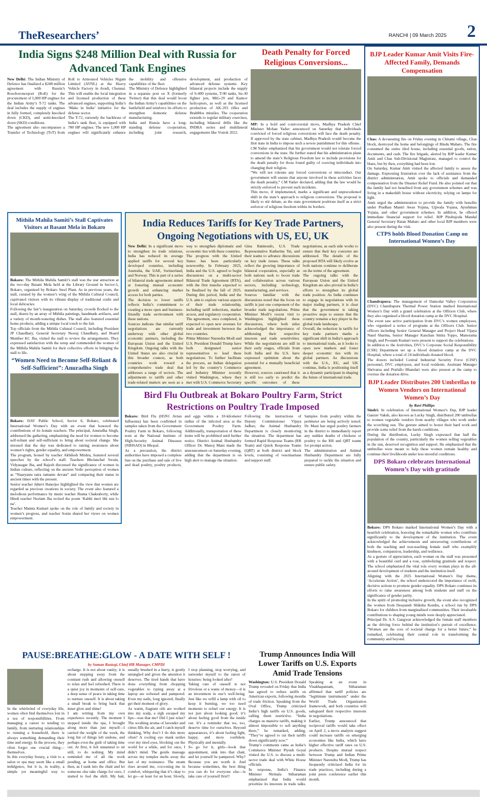TheResearchers’ RANCHI | 09 March 2025 2
India Signs $248 Million Deal with Russia for Advanced Tank Engines
New Delhi: The Indian Ministry of Defence has finalized a $248 million agreement with Russia’s Rosoboronexport (RoE) for the procurement of 1,000 HP engines for the Indian Army’s T-72 tanks. The deal includes the supply of engines in fully formed, completely knocked down (CKD), and semi-knocked down (SKD) conditions.
The agreement also encompasses a Transfer of Technology (ToT) from RoE to Armoured Vehicles Nigam Limited (AVNL) at the Heavy Vehicle Factory in Avadi, Chennai. This will enable the local integration and licensed production of these advanced engines, supporting India’s ‘Make in India’ initiative for the defense sector.
The T-72, currently the backbone of India’s tank fleet, is equipped with 780 HP engines. The new 1,000 HP engines will significantly enhance the mobility and offensive capabilities of the fleet.
The Ministry of Defence highlighted in a separate post on X (formerly Twitter) that this deal would boost the Indian Army’s capabilities on the battlefield and reinforce its efforts to strengthen domestic defense manufacturing.
India and Russia have a long-standing defense cooperation, including joint research, development, and production of advanced defense systems. Key bilateral projects include the supply of S-400 systems, T-90 tanks, Su-30 fighter jets, MiG-29 and Kamov helicopters, as well as the licensed production of AK-203 rifles and BrahMos missiles. The cooperation extends to regular military exercises, including bilateral drills like the INDRA series and multilateral engagements like Vostok 2022.
Death Penalty for Forced Religious Conversions...
MP: In a bold and controversial move, Madhya Pradesh Chief Minister Mohan Yadav announced on Saturday that individuals convicted of forced religious conversions will face the death penalty. If approved by the state cabinet, Madhya Pradesh would become the first state in India to impose such a severe punishment for this offense.
CM Yadav emphasized that his government would not tolerate forced conversions in the state. He further stated that his administration plans to amend the state’s Religious Freedom law to include provisions for the death penalty for those found guilty of coercing individuals into changing their religion.
“We will not tolerate any forced conversions or misconduct. Our government will ensure that anyone involved in these activities faces the death penalty,” CM Yadav declared, adding that the law would be strictly enforced to prevent such incidents.
This move, if implemented, marks a significant and unprecedented shift in the state’s approach to religious conversions. The proposal is likely to stir debate, as the state government positions itself as a strict enforcer of religious freedom within its borders.
Mithila Mahila Samiti’s Stall Captivates Visitors at Basant Mela in Bokaro
Bokaro: The Mithila Mahila Samiti’s stall was the star attraction at the two-day Basant Mela held at the Library Ground in Sector-5, Bokaro, organized by Bokaro Steel Plant. As in previous years, the stall, curated by the women’s wing of the Mithila Cultural Council, captivated visitors with its vibrant display of traditional crafts and local delicacies.
Following the fair’s inauguration on Saturday, crowds flocked to the stall, drawn by an array of Mithila paintings, handmade artifacts, and a variety of mouth-watering dishes. The stall also featured essential home products, adding a unique local touch to the fair.
Top officials from the Mithila Cultural Council, including President JP Chaudhary, General Secretary Neeraj Chaudhary, and Board Member KC Jha, visited the stall to review the arrangements. They expressed satisfaction with the setup and commended the women of the Mithila Mahila Samiti for their collective efforts in bringing the stall to life.
“Women Need to Become Self-Reliant & Self-Sufficient”: Anuradha Singh
Bokaro: DAV Public School, Sector 6, Bokaro, celebrated International Women’s Day with an event that honored the contributions of its female teachers. The principal, Anuradha Singh, addressed the gathering, emphasizing the need for women to become self-reliant and self-sufficient to bring about societal change. She stressed that the day was dedicated to raising awareness about women’s rights, gender equality, and empowerment.
The program, hosted by teacher Akhilesh Mishra, featured several speeches by the school’s staff. Teachers Bholanchal Swain, Vidyasagar Jha, and Rajesh discussed the significance of women in Indian culture, reflecting on the ancient Vedic perception of women as “Naaryastu tatra ramante devata” and comparing their status in ancient times with the present.
Senior teacher Jahnvi Banerjee highlighted the view that women are regarded as precious creations in society. The event also featured a melodious performance by music teacher Jhuma Chakraborty, while Hindi teacher Neelam Jha recited the poem ‘Kabhi meri bhi sun lo na’.
Teacher Mamta Kumari spoke on the role of family and society in women’s progress, and teacher Sonia shared her views on women empowerment.
India Reduces Tariffs for Key Trade Partners, Ongoing Negotiations with US, EU, UK
New Delhi: In a significant move to strengthen its trade relations, India has reduced its average applied tariffs for several key developed countries, including Australia, the UAE, Switzerland, and Norway. This is part of a series of bilateral trade agreements aimed at fostering mutual economic growth and enhancing market access for both parties.
The decision to lower tariffs reflects India’s commitment to creating a more open and business-friendly trade environment with these nations.
Sources indicate that similar tariff negotiations are currently underway with other global economic partners, including the European Union and the United Kingdom. Ongoing talks with the United States are also crucial in this broader context, as both countries work toward a comprehensive trade deal that addresses a range of sectors. The adjustments to tariffs and other trade-related matters are seen as a way to strengthen diplomatic and economic ties with these countries.
The progress with the United States has been particularly noteworthy. In February 2025, India and the U.S. agreed to begin discussions on a multi-sector Bilateral Trade Agreement (BTA), with the first tranche expected to be finalized by the fall of 2025. During this period, India and the U.S. aim to explore various aspects of their trade relationship, including tariff reductions, market access, and regulatory cooperation. The agreement, once completed, is expected to open new avenues for trade and investment between the two countries.
Prime Minister Narendra Modi and U.S. President Donald Trump have both designated senior representatives to lead these negotiations. To further facilitate the process, an Indian delegation led by the country’s Commerce and Industry Minister recently visited Washington, where they met with U.S. Commerce Secretary Gina Raimondo, U.S. Trade Representative Katherine Tai, and their teams to advance discussions on key trade issues. These talks reflect the growing importance of bilateral cooperation, especially as both nations seek to boost trade and collaboration across various sectors, including technology, manufacturing, and services.
Sources familiar with the discussions noted that the focus on tariffs is just one component of the broader trade negotiations. Prime Minister Modi’s recent visit to Washington highlighted these discussions, where both sides acknowledged the importance of addressing their respective interests and trade sensitivities. While the negotiations are still in their early stages, officials from both India and the U.S. have expressed optimism about the potential for a mutually beneficial agreement.
However, sources cautioned that it is still too early to predict the specific outcomes of these negotiations, as each side works to ensure that their key concerns are addressed. The details of the proposed BTA will likely evolve as both nations continue to deliberate on the terms of the agreement.
The ongoing talks with the European Union and the United Kingdom are also pivotal in India’s efforts to strengthen its global trade position. As India continues to engage in negotiations with its major trading partners, it is clear that the government is taking proactive steps to ensure that the country remains a key player in the global trade landscape.
Overall, the reduction in tariffs for key trade partners marks a significant shift in India’s approach to international trade, as it looks to open new markets and foster deeper economic ties with its global partners. As discussions with the U.S., EU, and UK continue, India is positioning itself as a dynamic participant in shaping the future of international trade.
Bird Flu Outbreak at Bokaro Poultry Farm, Strict Restrictions on Poultry Trade Imposed
Bokaro: Bird Flu (H5N1 Avian Influenza) has been confirmed in samples taken from the Government Poultry Farm in Bokaro, following tests at the National Institute of High-Security Animal Diseases (NIHSAD) in Bhopal.
As a precaution, the district authorities have imposed a complete ban on the purchase and sale of live and dead poultry, poultry products, and eggs within a 10-kilometer radius of the infected area at the Government Poultry Farm. Additionally, transportation of these items will be prohibited until further notice. District Animal Husbandry Officer Dr. Manoj Mani made the announcement on Saturday evening, adding that the department is on high alert to manage the situation.
Following the instructions of Deputy Commissioner Vijaya Jadhav, the Animal Husbandry Department is closely monitoring the situation. The department has formed Rapid Response Teams (RR Team) and Quick Response Teams (QRT) at both district and block levels, consisting of veterinarians and support staff.
Samples from poultry within the perimeter are being actively tested. Dr. Mani has urged poultry farmers in the district to immediately report any sudden deaths of chickens or poultry to the RR and QRT teams for prompt action.
The administration and Animal Husbandry Department are fully prepared to tackle the situation and ensure public safety.
BJP Leader Kumar Amit Visits Fire-Affected Family, Demands Compensation
Chas: A devastating fire on Friday evening in Chitami village, Chas block, destroyed the home and belongings of Bindu Mahato. The fire consumed the entire tiled house, including essential goods, ration, documents, and cash. The fire brigade, alerted by BJP leader Kumar Amit and Chas Sub-Divisional Magistrate, managed to control the blaze, but by then, everything had been lost.
On Saturday, Kumar Amit visited the affected family to assess the damage. Expressing frustration over the lack of assistance from the district administration, Amit spoke to officials and demanded compensation from the Disaster Relief Fund. He also pointed out that the family had not benefited from any government schemes and was living in a makeshift house without electricity, relying on lamps for light.
Amit urged the administration to provide the family with benefits under Pradhan Mantri Awas Yojana, Ujjwala Yojana, Ayushman Yojana, and other government schemes. In addition, he offered immediate financial support for relief. BJP Pindrajoda Mandal General Secretary Ratan Mahato and other local BJP members were also present during the visit.
CTPS holds Blood Donation Camp on International Women’s Day
Chandrapura: The management of Damodar Valley Corporation (DVC) Chandrapura Thermal Power Station marked International Women’s Day with a grand celebration at the Officers Club, where they also organized a blood donation camp at the DVC Hospital.
The event saw active participation from DVC’s women employees, who organized a series of programs at the Officers Club. Senior officers including Senior General Manager and Project Head Vijaya Nand Sharma, Senior Manager Kanchan Smita Toppo, Manorama Singh, and Poonam Kumari were present to support the celebrations.
In addition to the festivities, DVC’s Corporate Social Responsibility (CSR) Department set up a blood donation camp at the DVC Hospital, where a total of 24 individuals donated blood.
The donors included Central Industrial Security Force (CISF) personnel, DVC employees, and local residents. Assistant Manager Shrivatsa and Prafullo Bhandari were also present at the camp to oversee the donation drive.
BJP Leader Distributes 200 Umbrellas to Women Vendors on International Women’s Day
by Ravi Phillips
Sindri: In celebration of International Women’s Day, BJP leader Gaurav Vaksh, also known as Lucky Singh, distributed 200 umbrellas to women vegetable vendors from nearby villages who work under the scorching sun. The gesture aimed to honor their hard work and provide some relief from the harsh conditions.
During the distribution, Lucky Singh expressed that half the population of the country, particularly the women selling vegetables in the sun, deserved recognition and support. He emphasized that the umbrellas were meant to help these women remain healthy and continue their livelihoods under less stressful conditions.
DPS Bokaro celebrates International Women’s Day with gratitude
Bokaro: DPS Bokaro marked International Women’s Day with a heartfelt celebration, honoring the remarkable women who contribute significantly to the development of the institution. The event acknowledged the achievements and unwavering contributions of both the teaching and non-teaching female staff who exemplify kindness, compassion, leadership, and resilience.
As a gesture of appreciation, each woman on the staff was presented with a beautiful card and a rose, symbolizing gratitude and respect. The school emphasized the vital role every woman plays in the all-around development of students and the institution itself.
Aligning with the 2025 International Women’s Day theme, ‘Accelerate Action’, the school underscored the importance of swift, decisive actions to promote gender equality. DPS Bokaro continues its efforts to raise awareness among both students and staff on the significance of gender parity.
In the spirit of promoting inclusive growth, the event also recognized the women from Deepansh Shiksha Kendra, a school run by DPS Bokaro for children from marginalized communities. Their invaluable contributions to shaping young minds were deeply appreciated.
Principal Dr. A.S. Gangwar acknowledged the female staff members as the driving force behind the institution’s pursuit of excellence. “Women are the core of societal change for a better future,” he remarked, celebrating their central role in transforming the community and beyond.
PAUSE:BREATHE:GLOW - A DATE WITH SELF !
by Suman Rastogi, Chief HR Manager, CMPDI
In the whirlwind of everyday life, women often find themselves lost in a sea of responsibilities. From managing a career to tending to family, from nurturing relationships to running a household, there is always something demanding their time and energy. In the process, they often forget one crucial thing—themselves.
In this everyday frenzy, a visit to a salon or spa may seem like a small indulgence, but it is, in reality, a simple yet meaningful way to recharge. It is not about vanity; it is about stepping away from the constant rush and allowing oneself to relax and feel refreshed. There is a quiet joy in moments of self-care, a deep sense of peace in taking time to nurture oneself. It is about taking a small break to bring back that inner glow and shine!
I am writing from my own experience recently. The moment I stepped inside the spa, I brought along more than just myself—I carried the weight of the week, the long list of things left undone, and perhaps even the guilt of taking time out. At first, it felt unnatural to sit still, to do nothing. My mind reminded me of all the work pending, at home and office. But then, as I sank into the chair and let someone else take charge for once, I started to feel the shift. My hair, usually brushed in a hurry, is gently untangled and given the attention it deserves. The tired hands that have done everything from chopping vegetables to typing away at a laptop are softened and pampered. Even my nails, long ignored, finally get their moment of glory.
As warm, fragrant oils are worked into my scalp, a sigh escaped my lips—was that me? Did I just relax? The soothing aroma of lavender and citrus fills the air, and I catch myself thinking, Why don’t I do this more often? A cooling eye mask settles over my tired eyes, blocking out the world for a while, and for once, I didn’t mind. The gentle massage across my temples melts away the last of my resistance. The steam rises around me, cocooning me in comfort, whispering that it’s okay to let go—at least for an hour. Slowly, I stop planning, stop worrying, and surrender myself to the rarest of luxuries: being looked after!
Taking care of oneself is not frivolous or a waste of money—it is an investment in one’s well-being. Just like we refill a lamp with oil to keep it burning, we too need moments to refuel our energy. It is not just about looking good; it’s about feeling good from the inside out. It’s a reminder that we, too, deserve time for ourselves. Beyond appearances, it’s about feeling light, happy, and more confident. Physically and mentally.
So go for it, girls—book that appointment, sink into that chair, and let yourself be pampered. Why? Because you are worth it. And because sometimes, the best thing you can do for everyone else—is take care of yourself first!!
Trump Announces India Will Lower Tariffs on U.S. Exports Amid Trade Tensions
Washington: U.S. President Donald Trump revealed on Friday that India has agreed to reduce tariffs on American exports, following months of trade friction. Speaking from the Oval Office, Trump criticized India’s high tariffs on U.S. goods, calling them restrictive. “India charges us massive tariffs, making it almost impossible to sell anything there,” he remarked, adding, “They’ve agreed to cut their tariffs down significantly now.”
Trump’s comments came as India’s Commerce Minister Piyush Goyal visited the U.S. to discuss a multi-sector trade deal with White House officials.
In response, India’s Finance Minister Nirmala Sitharaman emphasized that India would prioritize its interests in trade talks. Speaking at an event in Visakhapatnam, Sitharaman affirmed that tariff policies are “legitimate instruments” under the World Trade Organization framework, and both countries will safeguard their respective interests in negotiations.
Earlier, Trump announced that reciprocal tariffs would take effect on April 2, a move analysts suggest could increase tariffs on emerging economies like India, which have higher effective tariff rates on U.S. products. Despite mutual respect between Trump and Indian Prime Minister Narendra Modi, Trump has frequently criticized India for its trade practices, including during a joint press conference earlier this month.